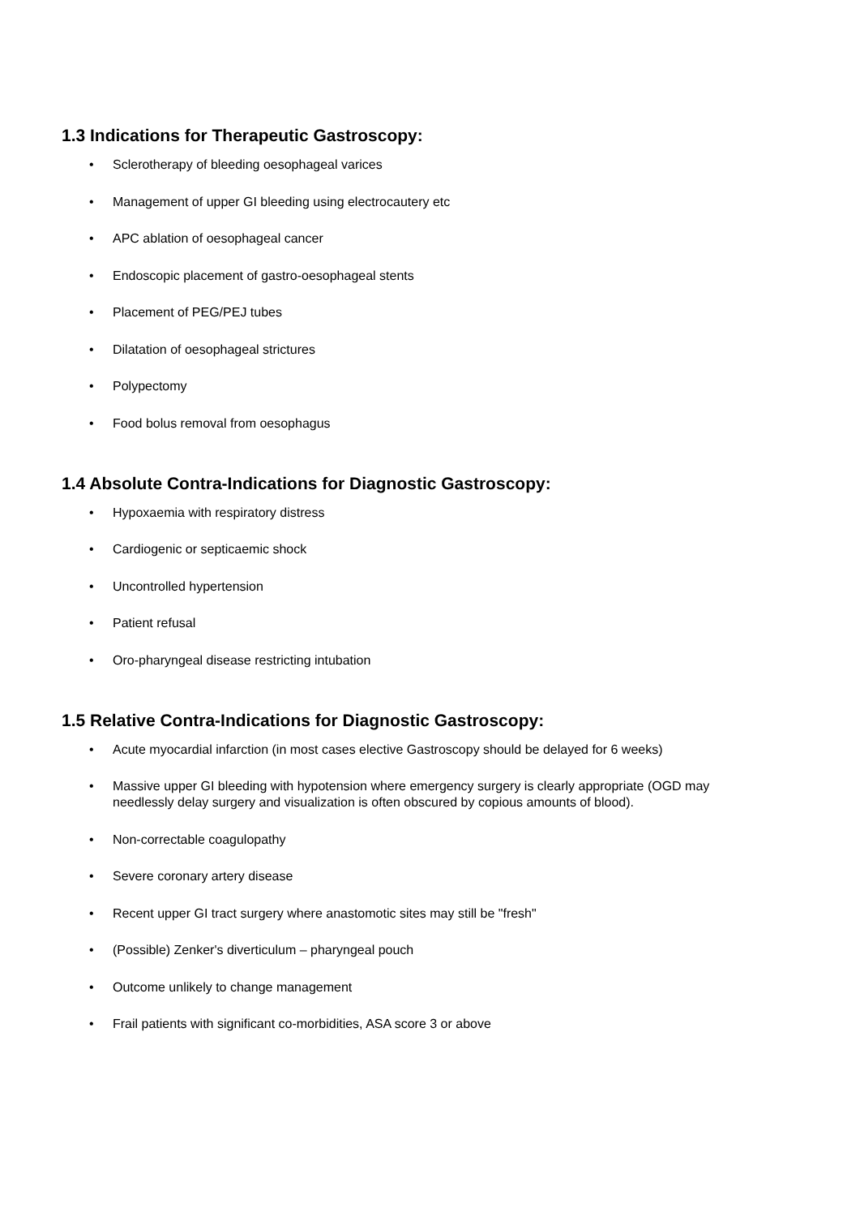1.3 Indications for Therapeutic Gastroscopy:
• Sclerotherapy of bleeding oesophageal varices
• Management of upper GI bleeding using electrocautery etc
• APC ablation of oesophageal cancer
• Endoscopic placement of gastro-oesophageal stents
• Placement of PEG/PEJ tubes
• Dilatation of oesophageal strictures
• Polypectomy
• Food bolus removal from oesophagus
1.4 Absolute Contra-Indications for Diagnostic Gastroscopy:
• Hypoxaemia with respiratory distress
• Cardiogenic or septicaemic shock
• Uncontrolled hypertension
• Patient refusal
• Oro-pharyngeal disease restricting intubation
1.5 Relative Contra-Indications for Diagnostic Gastroscopy:
• Acute myocardial infarction (in most cases elective Gastroscopy should be delayed for 6 weeks)
• Massive upper GI bleeding with hypotension where emergency surgery is clearly appropriate (OGD may needlessly delay surgery and visualization is often obscured by copious amounts of blood).
• Non-correctable coagulopathy
• Severe coronary artery disease
• Recent upper GI tract surgery where anastomotic sites may still be "fresh"
• (Possible) Zenker's diverticulum – pharyngeal pouch
• Outcome unlikely to change management
• Frail patients with significant co-morbidities, ASA score 3 or above